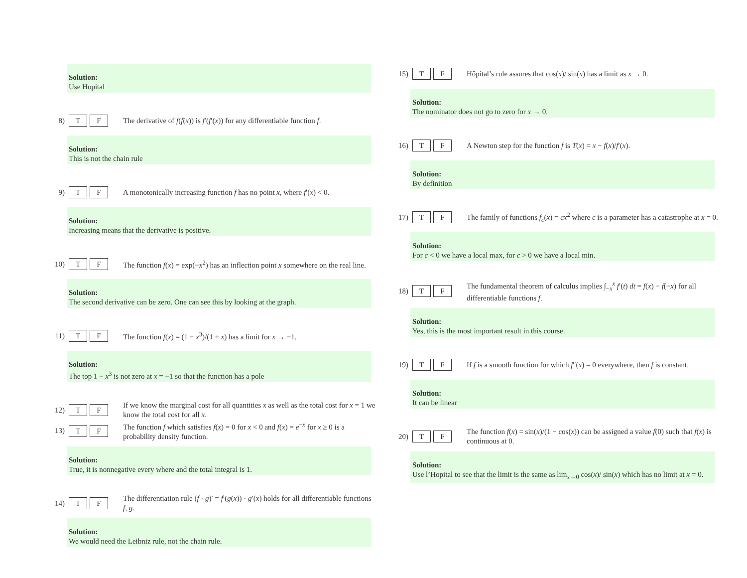Solution:
Use Hopital
8) T F The derivative of f(f(x)) is f′(f′(x)) for any differentiable function f.
Solution:
This is not the chain rule
9) T F A monotonically increasing function f has no point x, where f′(x) < 0.
Solution:
Increasing means that the derivative is positive.
10) T F The function f(x) = exp(−x<sup>2</sup>) has an inflection point x somewhere on the real line.
Solution:
The second derivative can be zero. One can see this by looking at the graph.
11) T F The function f(x) = (1 − x<sup>3</sup>)/(1 + x) has a limit for x → −1.
Solution:
The top 1 − x<sup>3</sup> is not zero at x = −1 so that the function has a pole
12) T F If we know the marginal cost for all quantities x as well as the total cost for x = 1 we know the total cost for all x.
13) T F The function f which satisfies f(x) = 0 for x < 0 and f(x) = e<sup>−x</sup> for x ≥ 0 is a probability density function.
Solution:
True, it is nonnegative every where and the total integral is 1.
14) T F The differentiation rule (f · g)′ = f′(g(x)) · g′(x) holds for all differentiable functions f, g.
Solution:
We would need the Leibniz rule, not the chain rule.
15) T F Hôpital’s rule assures that cos(x)/ sin(x) has a limit as x → 0.
Solution:
The nominator does not go to zero for x → 0.
16) T F A Newton step for the function f is T(x) = x − f(x)/f′(x).
Solution:
By definition
17) T F The family of functions f<sub>c</sub>(x) = cx<sup>2</sup> where c is a parameter has a catastrophe at x = 0.
Solution:
For c < 0 we have a local max, for c > 0 we have a local min.
18) T F The fundamental theorem of calculus implies ∫<sub>−x</sub><sup>x</sup> f′(t) dt = f(x) − f(−x) for all differentiable functions f.
Solution:
Yes, this is the most important result in this course.
19) T F If f is a smooth function for which f″(x) = 0 everywhere, then f is constant.
Solution:
It can be linear
20) T F The function f(x) = sin(x)/(1 − cos(x)) can be assigned a value f(0) such that f(x) is continuous at 0.
Solution:
Use l’Hopital to see that the limit is the same as lim<sub>x→0</sub> cos(x)/ sin(x) which has no limit at x = 0.